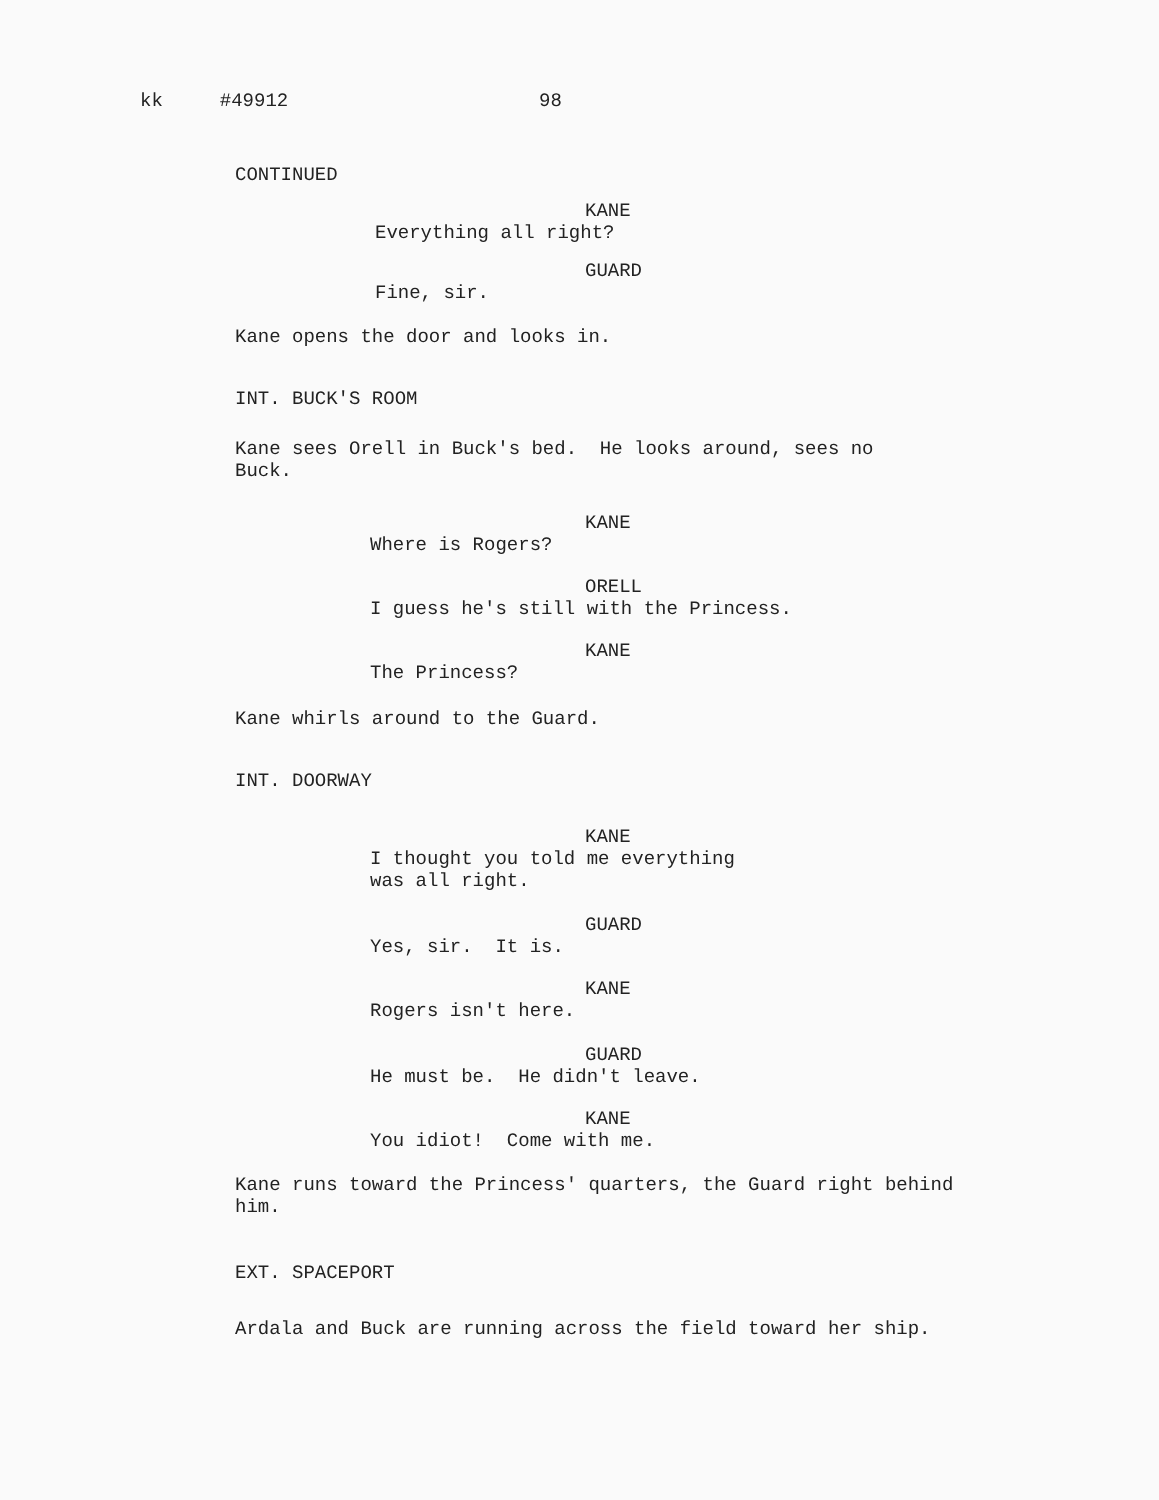kk #49912 98
CONTINUED
KANE
Everything all right?
GUARD
Fine, sir.
Kane opens the door and looks in.
INT. BUCK'S ROOM
Kane sees Orell in Buck's bed. He looks around, sees no Buck.
KANE
Where is Rogers?
ORELL
I guess he's still with the Princess.
KANE
The Princess?
Kane whirls around to the Guard.
INT. DOORWAY
KANE
I thought you told me everything was all right.
GUARD
Yes, sir. It is.
KANE
Rogers isn't here.
GUARD
He must be. He didn't leave.
KANE
You idiot! Come with me.
Kane runs toward the Princess' quarters, the Guard right behind him.
EXT. SPACEPORT
Ardala and Buck are running across the field toward her ship.